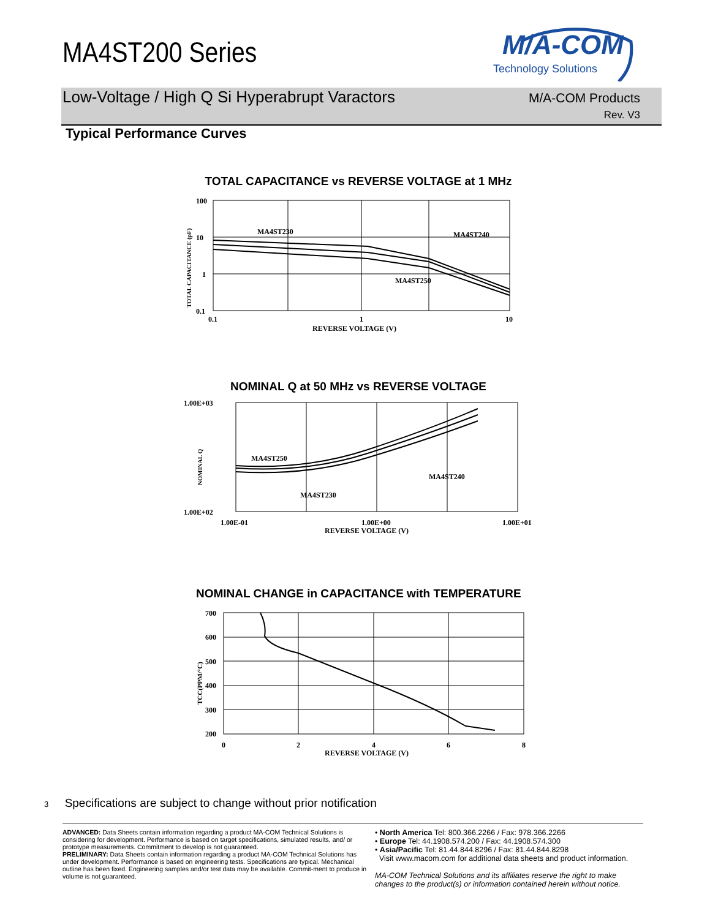MA4ST200 Series
M/A-COM
Technology Solutions
Low-Voltage / High Q Si Hyperabrupt Varactors
M/A-COM Products
Rev. V3
Typical Performance Curves
TOTAL CAPACITANCE vs REVERSE VOLTAGE at 1 MHz
MA4ST230
MA4ST240
MA4ST250
100
10
1
0.1
0.1
1
10
REVERSE VOLTAGE (V)
TOTAL CAPACITANCE (pF)
NOMINAL Q at 50 MHz vs REVERSE VOLTAGE
MA4ST250
MA4ST230
MA4ST240
1.00E+03
1.00E+02
1.00E-01
1.00E+00
1.00E+01
REVERSE VOLTAGE (V)
NOMINAL Q
NOMINAL CHANGE in CAPACITANCE with TEMPERATURE
700
600
500
400
300
200
0
2
4
6
8
REVERSE VOLTAGE (V)
TCC(PPM/°C)
3 Specifications are subject to change without prior notification
ADVANCED: Data Sheets contain information regarding a product MA-COM Technical Solutions is considering for development. Performance is based on target specifications, simulated results, and/ or prototype measurements. Commitment to develop is not guaranteed.
PRELIMINARY: Data Sheets contain information regarding a product MA-COM Technical Solutions has under development. Performance is based on engineering tests. Specifications are typical. Mechanical outline has been fixed. Engineering samples and/or test data may be available. Commit-ment to produce in volume is not guaranteed.
• North America Tel: 800.366.2266 / Fax: 978.366.2266
• Europe Tel: 44.1908.574.200 / Fax: 44.1908.574.300
• Asia/Pacific Tel: 81.44.844.8296 / Fax: 81.44.844.8298
Visit www.macom.com for additional data sheets and product information.
MA-COM Technical Solutions and its affiliates reserve the right to make changes to the product(s) or information contained herein without notice.